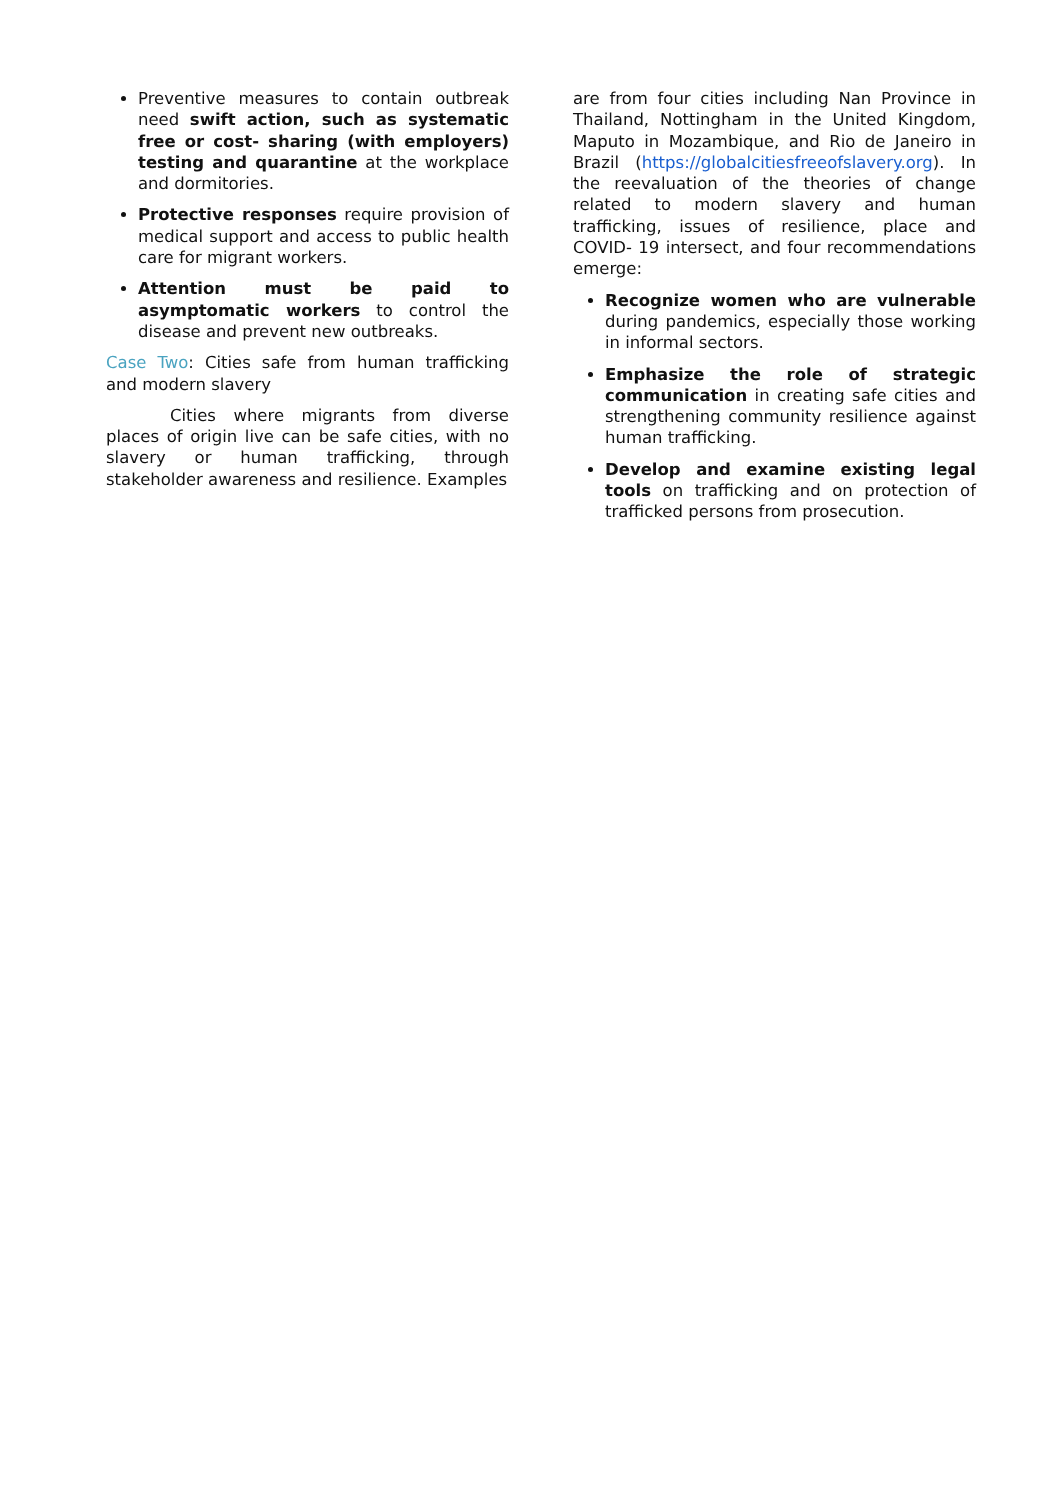Preventive measures to contain outbreak need swift action, such as systematic free or cost- sharing (with employers) testing and quarantine at the workplace and dormitories.
Protective responses require provision of medical support and access to public health care for migrant workers.
Attention must be paid to asymptomatic workers to control the disease and prevent new outbreaks.
Case Two: Cities safe from human trafficking and modern slavery
Cities where migrants from diverse places of origin live can be safe cities, with no slavery or human trafficking, through stakeholder awareness and resilience. Examples
are from four cities including Nan Province in Thailand, Nottingham in the United Kingdom, Maputo in Mozambique, and Rio de Janeiro in Brazil (https://globalcitiesfreeofslavery.org). In the reevaluation of the theories of change related to modern slavery and human trafficking, issues of resilience, place and COVID- 19 intersect, and four recommendations emerge:
Recognize women who are vulnerable during pandemics, especially those working in informal sectors.
Emphasize the role of strategic communication in creating safe cities and strengthening community resilience against human trafficking.
Develop and examine existing legal tools on trafficking and on protection of trafficked persons from prosecution.